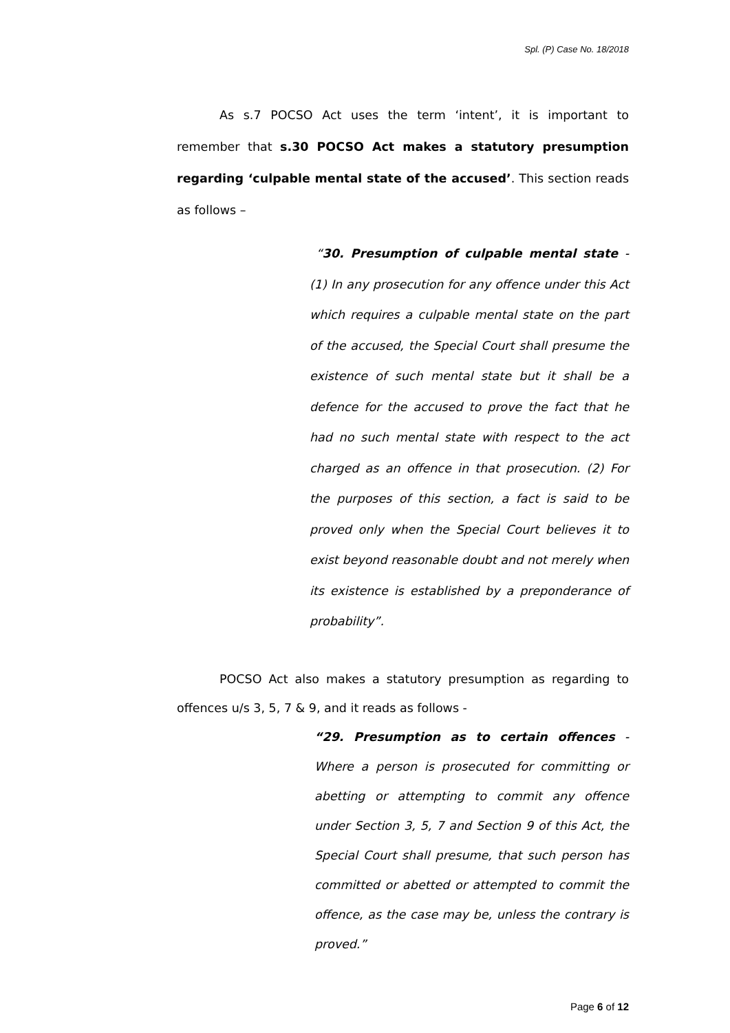Spl. (P) Case No. 18/2018
As s.7 POCSO Act uses the term ‘intent’, it is important to remember that s.30 POCSO Act makes a statutory presumption regarding ‘culpable mental state of the accused’. This section reads as follows –
“30. Presumption of culpable mental state - (1) In any prosecution for any offence under this Act which requires a culpable mental state on the part of the accused, the Special Court shall presume the existence of such mental state but it shall be a defence for the accused to prove the fact that he had no such mental state with respect to the act charged as an offence in that prosecution. (2) For the purposes of this section, a fact is said to be proved only when the Special Court believes it to exist beyond reasonable doubt and not merely when its existence is established by a preponderance of probability”.
POCSO Act also makes a statutory presumption as regarding to offences u/s 3, 5, 7 & 9, and it reads as follows -
“29. Presumption as to certain offences - Where a person is prosecuted for committing or abetting or attempting to commit any offence under Section 3, 5, 7 and Section 9 of this Act, the Special Court shall presume, that such person has committed or abetted or attempted to commit the offence, as the case may be, unless the contrary is proved.”
Page 6 of 12